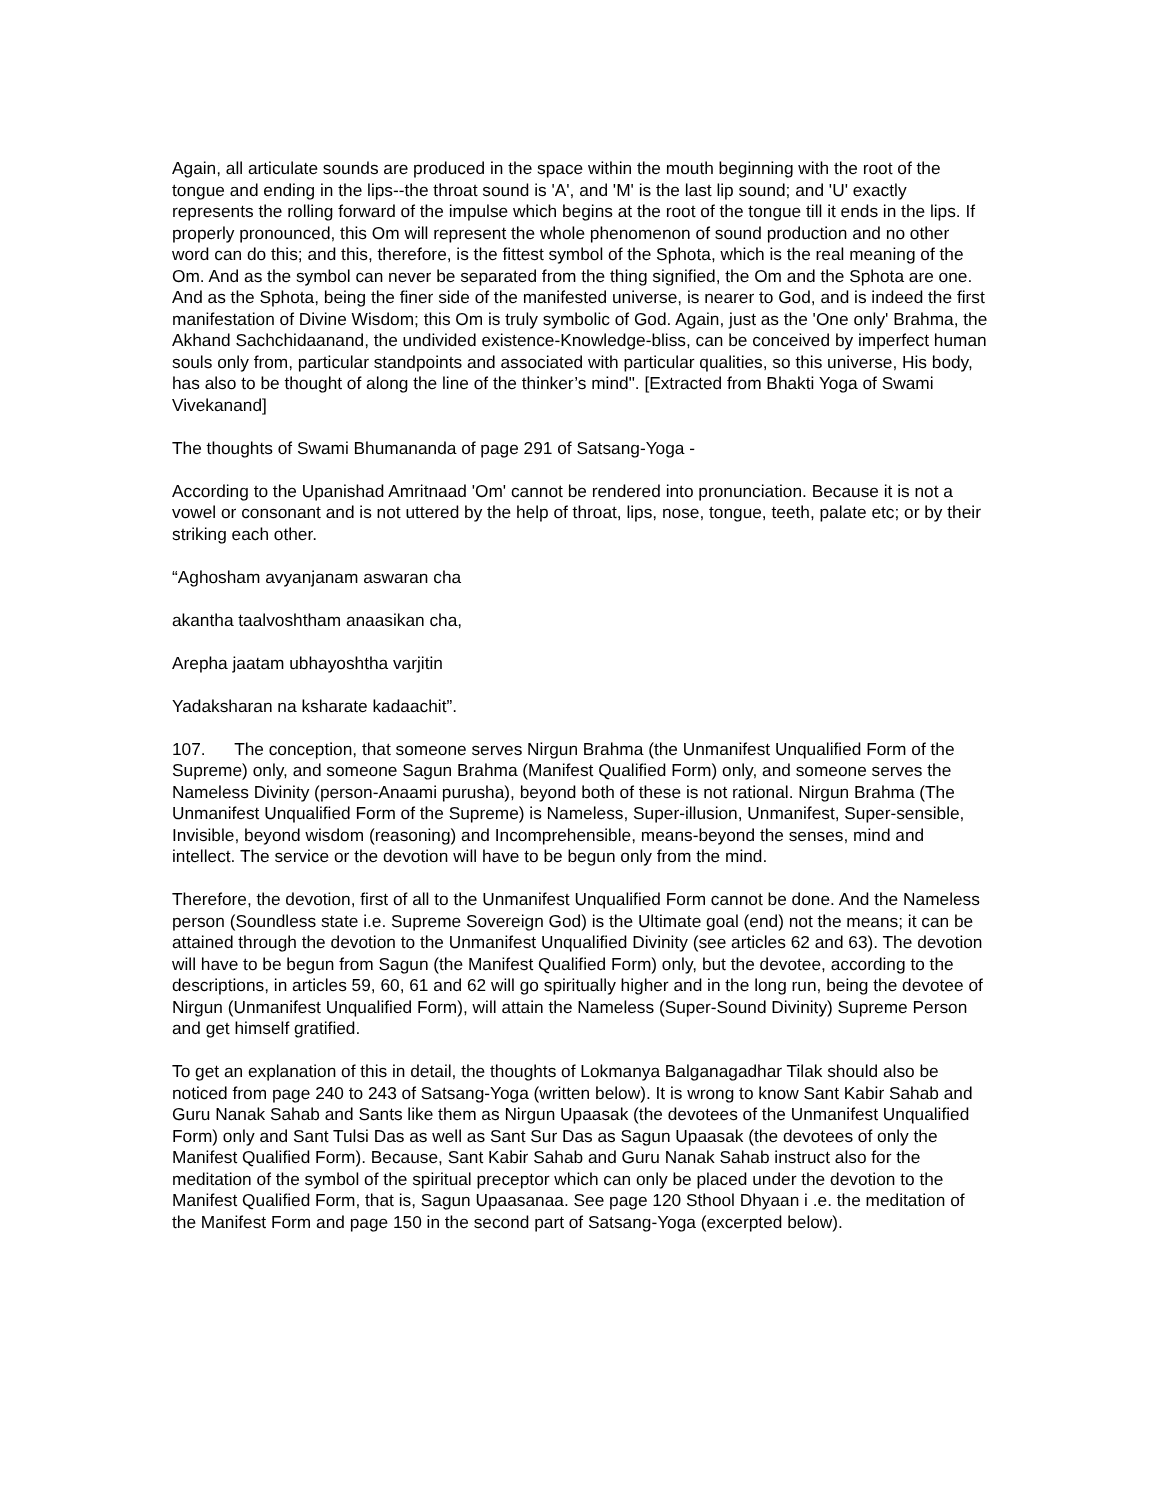Again, all articulate sounds are produced in the space within the mouth beginning with the root of the tongue and ending in the lips--the throat sound is 'A', and 'M' is the last lip sound; and 'U' exactly represents the rolling forward of the impulse which begins at the root of the tongue till it ends in the lips. If properly pronounced, this Om will represent the whole phenomenon of sound production and no other word can do this; and this, therefore, is the fittest symbol of the Sphota, which is the real meaning of the Om. And as the symbol can never be separated from the thing signified, the Om and the Sphota are one. And as the Sphota, being the finer side of the manifested universe, is nearer to God, and is indeed the first manifestation of Divine Wisdom; this Om is truly symbolic of God. Again, just as the 'One only' Brahma, the Akhand Sachchidaanand, the undivided existence-Knowledge-bliss, can be conceived by imperfect human souls only from, particular standpoints and associated with particular qualities, so this universe, His body, has also to be thought of along the line of the thinker’s mind". [Extracted from Bhakti Yoga of Swami Vivekanand]
The thoughts of Swami Bhumananda of page 291 of Satsang-Yoga -
According to the Upanishad Amritnaad 'Om' cannot be rendered into pronunciation. Because it is not a vowel or consonant and is not uttered by the help of throat, lips, nose, tongue, teeth, palate etc; or by their striking each other.
“Aghosham avyanjanam aswaran cha
akantha taalvoshtham anaasikan cha,
Arepha jaatam ubhayoshtha varjitin
Yadaksharan na ksharate kadaachit”.
107. The conception, that someone serves Nirgun Brahma (the Unmanifest Unqualified Form of the Supreme) only, and someone Sagun Brahma (Manifest Qualified Form) only, and someone serves the Nameless Divinity (person-Anaami purusha), beyond both of these is not rational. Nirgun Brahma (The Unmanifest Unqualified Form of the Supreme) is Nameless, Super-illusion, Unmanifest, Super-sensible, Invisible, beyond wisdom (reasoning) and Incomprehensible, means-beyond the senses, mind and intellect. The service or the devotion will have to be begun only from the mind.
Therefore, the devotion, first of all to the Unmanifest Unqualified Form cannot be done. And the Nameless person (Soundless state i.e. Supreme Sovereign God) is the Ultimate goal (end) not the means; it can be attained through the devotion to the Unmanifest Unqualified Divinity (see articles 62 and 63). The devotion will have to be begun from Sagun (the Manifest Qualified Form) only, but the devotee, according to the descriptions, in articles 59, 60, 61 and 62 will go spiritually higher and in the long run, being the devotee of Nirgun (Unmanifest Unqualified Form), will attain the Nameless (Super-Sound Divinity) Supreme Person and get himself gratified.
To get an explanation of this in detail, the thoughts of Lokmanya Balganagadhar Tilak should also be noticed from page 240 to 243 of Satsang-Yoga (written below). It is wrong to know Sant Kabir Sahab and Guru Nanak Sahab and Sants like them as Nirgun Upaasak (the devotees of the Unmanifest Unqualified Form) only and Sant Tulsi Das as well as Sant Sur Das as Sagun Upaasak (the devotees of only the Manifest Qualified Form). Because, Sant Kabir Sahab and Guru Nanak Sahab instruct also for the meditation of the symbol of the spiritual preceptor which can only be placed under the devotion to the Manifest Qualified Form, that is, Sagun Upaasanaa. See page 120 Sthool Dhyaan i .e. the meditation of the Manifest Form and page 150 in the second part of Satsang-Yoga (excerpted below).